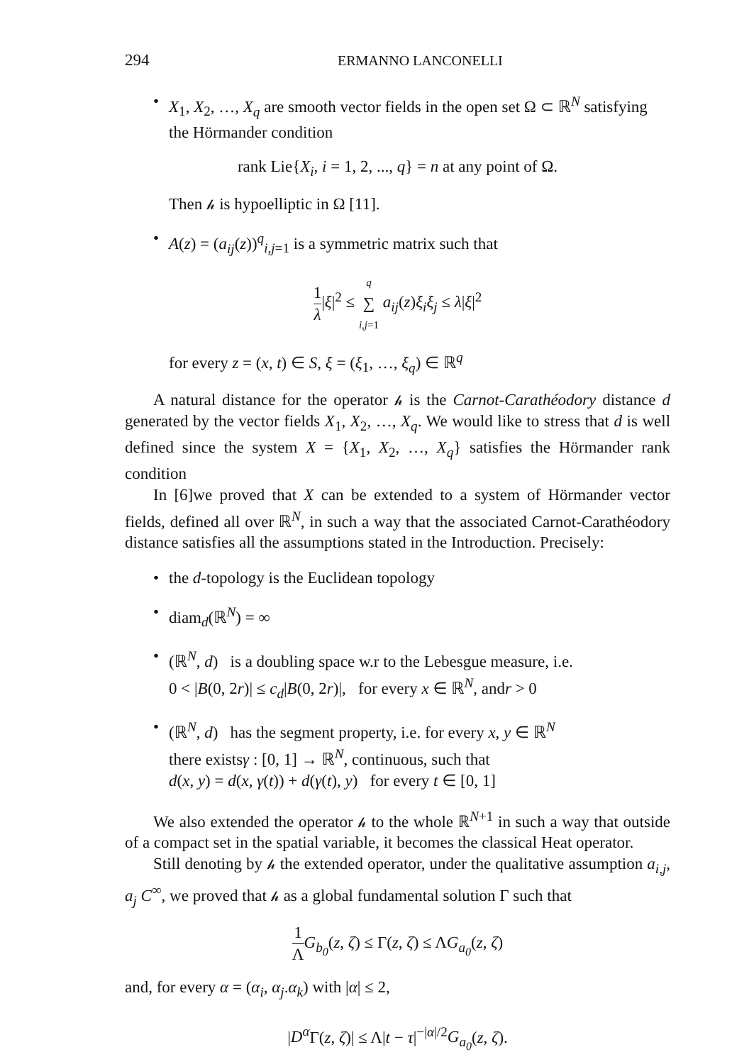294 ERMANNO LANCONELLI
X<sub>1</sub>, X<sub>2</sub>, …, X<sub>q</sub> are smooth vector fields in the open set Ω ⊂ ℝ<sup>N</sup> satisfying the Hörmander condition
rank Lie{X<sub>i</sub>, i = 1, 2, ..., q} = n at any point of Ω.
Then 𝒽 is hypoelliptic in Ω [11].
A(z) = (a<sub>ij</sub>(z))<sup>q</sup><sub>i,j=1</sub> is a symmetric matrix such that
1 λ|ξ|<sup>2</sup> ≤ q ∑ i,j=1 a<sub>ij</sub>(z)ξ<sub>i</sub>ξ<sub>j</sub> ≤ λ|ξ|<sup>2</sup>
for every z = (x, t) ∈ S, ξ = (ξ<sub>1</sub>, …, ξ<sub>q</sub>) ∈ ℝ<sup>q</sup>
A natural distance for the operator 𝒽 is the Carnot-Carathéodory distance d generated by the vector fields X<sub>1</sub>, X<sub>2</sub>, …, X<sub>q</sub>. We would like to stress that d is well defined since the system X = {X<sub>1</sub>, X<sub>2</sub>, …, X<sub>q</sub>} satisfies the Hörmander rank condition
In [6]we proved that X can be extended to a system of Hörmander vector fields, defined all over ℝ<sup>N</sup>, in such a way that the associated Carnot-Carathéodory distance satisfies all the assumptions stated in the Introduction. Precisely:
the d-topology is the Euclidean topology
diam<sub>d</sub>(ℝ<sup>N</sup>) = ∞
(ℝ<sup>N</sup>, d) is a doubling space w.r to the Lebesgue measure, i.e.
0 < |B(0, 2r)| ≤ c<sub>d</sub>|B(0, 2r)|, for every x ∈ ℝ<sup>N</sup>, andr > 0
(ℝ<sup>N</sup>, d) has the segment property, i.e. for every x, y ∈ ℝ<sup>N</sup>
there existsγ : [0, 1] → ℝ<sup>N</sup>, continuous, such that
d(x, y) = d(x, γ(t)) + d(γ(t), y) for every t ∈ [0, 1]
We also extended the operator 𝒽 to the whole ℝ<sup>N+1</sup> in such a way that outside of a compact set in the spatial variable, it becomes the classical Heat operator.
Still denoting by 𝒽 the extended operator, under the qualitative assumption a<sub>i,j</sub>, a<sub>j</sub> C<sup>∞</sup>, we proved that 𝒽 as a global fundamental solution Γ such that
1 Λ G<sub>b<sub>0</sub></sub>(z, ζ) ≤ Γ(z, ζ) ≤ ΛG<sub>a<sub>0</sub></sub>(z, ζ)
and, for every α = (α<sub>i</sub>, α<sub>j</sub>.α<sub>k</sub>) with |α| ≤ 2,
|D<sup>α</sup> Γ(z, ζ)| ≤ Λ|t − τ|<sup>−|α|/2</sup>G<sub>a<sub>0</sub></sub>(z, ζ).